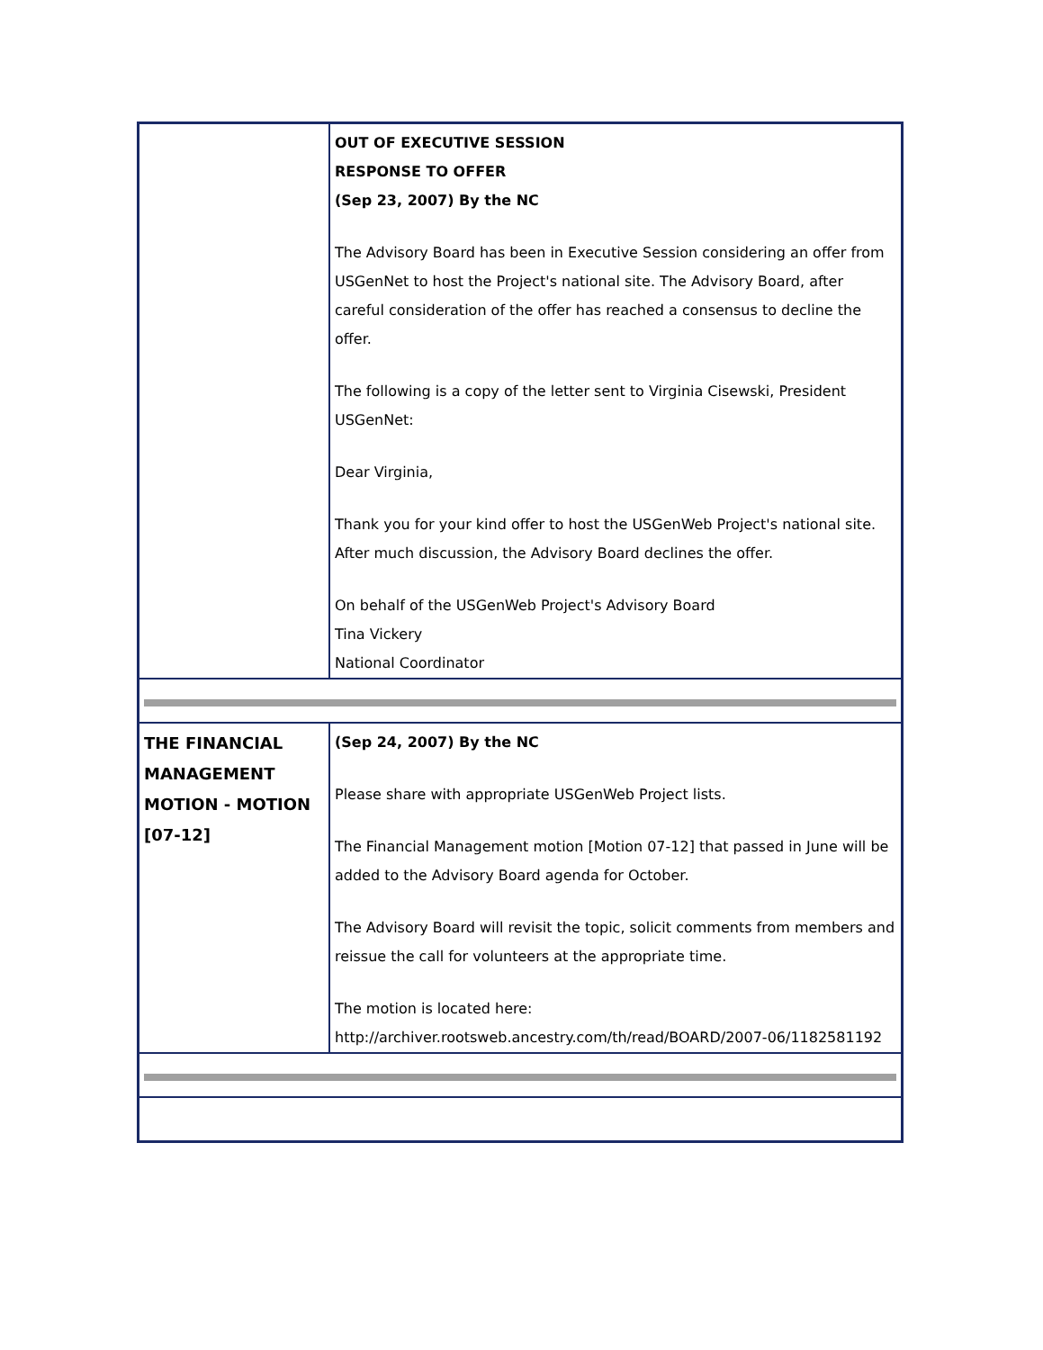| | OUT OF EXECUTIVE SESSION RESPONSE TO OFFER (Sep 23, 2007) By the NC The Advisory Board has been in Executive Session considering an offer from USGenNet to host the Project's national site. The Advisory Board, after careful consideration of the offer has reached a consensus to decline the offer. The following is a copy of the letter sent to Virginia Cisewski, President USGenNet: Dear Virginia, Thank you for your kind offer to host the USGenWeb Project's national site. After much discussion, the Advisory Board declines the offer. On behalf of the USGenWeb Project's Advisory Board Tina Vickery National Coordinator |
| THE FINANCIAL MANAGEMENT MOTION - MOTION [07-12] | (Sep 24, 2007) By the NC Please share with appropriate USGenWeb Project lists. The Financial Management motion [Motion 07-12] that passed in June will be added to the Advisory Board agenda for October. The Advisory Board will revisit the topic, solicit comments from members and reissue the call for volunteers at the appropriate time. The motion is located here: http://archiver.rootsweb.ancestry.com/th/read/BOARD/2007-06/1182581192 |